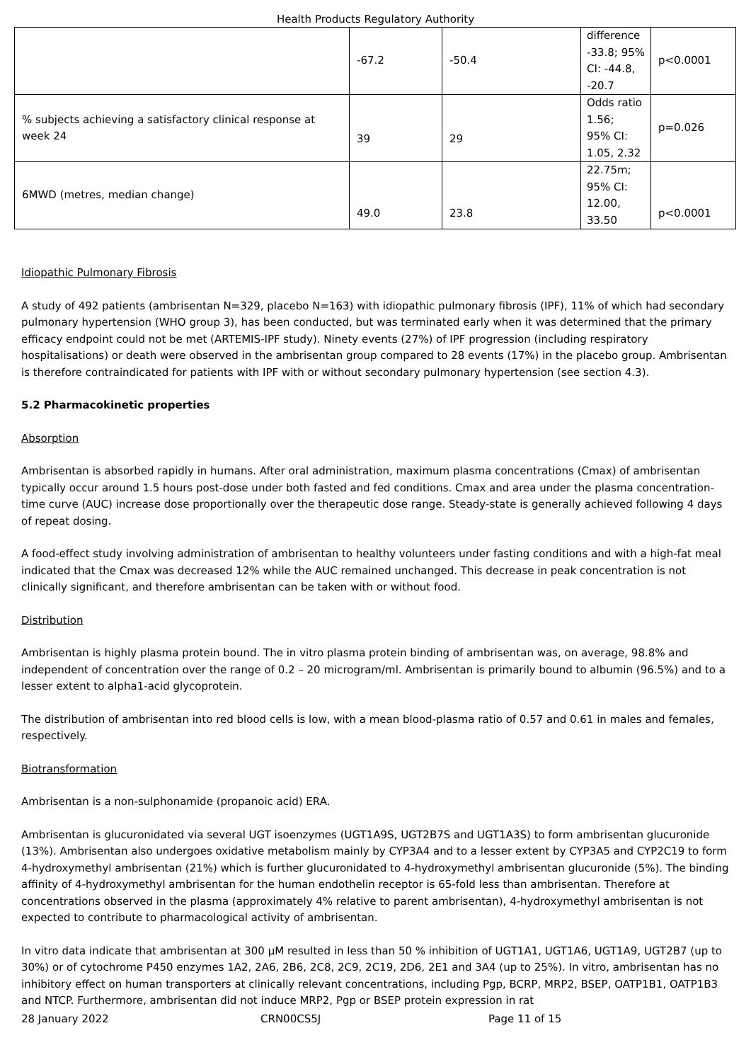Health Products Regulatory Authority
| | -67.2 | -50.4 | difference -33.8; 95% CI: -44.8, -20.7 | p<0.0001 |
| % subjects achieving a satisfactory clinical response at week 24 | 39 | 29 | Odds ratio 1.56; 95% CI: 1.05, 2.32 | p=0.026 |
| 6MWD (metres, median change) | 49.0 | 23.8 | 22.75m; 95% CI: 12.00, 33.50 | p<0.0001 |
Idiopathic Pulmonary Fibrosis
A study of 492 patients (ambrisentan N=329, placebo N=163) with idiopathic pulmonary fibrosis (IPF), 11% of which had secondary pulmonary hypertension (WHO group 3), has been conducted, but was terminated early when it was determined that the primary efficacy endpoint could not be met (ARTEMIS-IPF study). Ninety events (27%) of IPF progression (including respiratory hospitalisations) or death were observed in the ambrisentan group compared to 28 events (17%) in the placebo group. Ambrisentan is therefore contraindicated for patients with IPF with or without secondary pulmonary hypertension (see section 4.3).
5.2 Pharmacokinetic properties
Absorption
Ambrisentan is absorbed rapidly in humans. After oral administration, maximum plasma concentrations (Cmax) of ambrisentan typically occur around 1.5 hours post-dose under both fasted and fed conditions. Cmax and area under the plasma concentration-time curve (AUC) increase dose proportionally over the therapeutic dose range. Steady-state is generally achieved following 4 days of repeat dosing.
A food-effect study involving administration of ambrisentan to healthy volunteers under fasting conditions and with a high-fat meal indicated that the Cmax was decreased 12% while the AUC remained unchanged. This decrease in peak concentration is not clinically significant, and therefore ambrisentan can be taken with or without food.
Distribution
Ambrisentan is highly plasma protein bound. The in vitro plasma protein binding of ambrisentan was, on average, 98.8% and independent of concentration over the range of 0.2 – 20 microgram/ml. Ambrisentan is primarily bound to albumin (96.5%) and to a lesser extent to alpha1-acid glycoprotein.
The distribution of ambrisentan into red blood cells is low, with a mean blood-plasma ratio of 0.57 and 0.61 in males and females, respectively.
Biotransformation
Ambrisentan is a non-sulphonamide (propanoic acid) ERA.
Ambrisentan is glucuronidated via several UGT isoenzymes (UGT1A9S, UGT2B7S and UGT1A3S) to form ambrisentan glucuronide (13%). Ambrisentan also undergoes oxidative metabolism mainly by CYP3A4 and to a lesser extent by CYP3A5 and CYP2C19 to form 4-hydroxymethyl ambrisentan (21%) which is further glucuronidated to 4-hydroxymethyl ambrisentan glucuronide (5%). The binding affinity of 4-hydroxymethyl ambrisentan for the human endothelin receptor is 65-fold less than ambrisentan. Therefore at concentrations observed in the plasma (approximately 4% relative to parent ambrisentan), 4-hydroxymethyl ambrisentan is not expected to contribute to pharmacological activity of ambrisentan.
In vitro data indicate that ambrisentan at 300 µM resulted in less than 50 % inhibition of UGT1A1, UGT1A6, UGT1A9, UGT2B7 (up to 30%) or of cytochrome P450 enzymes 1A2, 2A6, 2B6, 2C8, 2C9, 2C19, 2D6, 2E1 and 3A4 (up to 25%). In vitro, ambrisentan has no inhibitory effect on human transporters at clinically relevant concentrations, including Pgp, BCRP, MRP2, BSEP, OATP1B1, OATP1B3 and NTCP. Furthermore, ambrisentan did not induce MRP2, Pgp or BSEP protein expression in rat
28 January 2022 CRN00CS5J Page 11 of 15